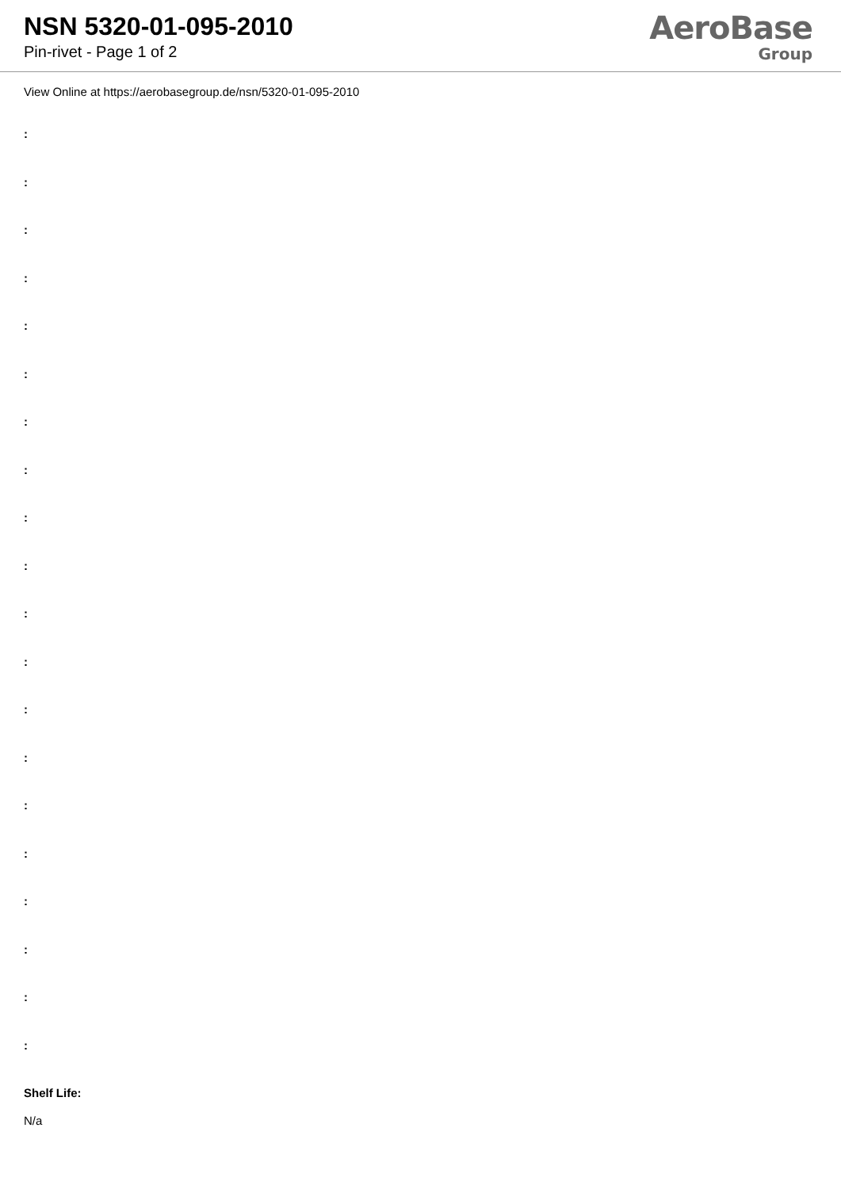NSN 5320-01-095-2010
Pin-rivet - Page 1 of 2
AeroBase
Group
View Online at https://aerobasegroup.de/nsn/5320-01-095-2010
:
:
:
:
:
:
:
:
:
:
:
:
:
:
:
:
:
:
:
:
Shelf Life:
N/a